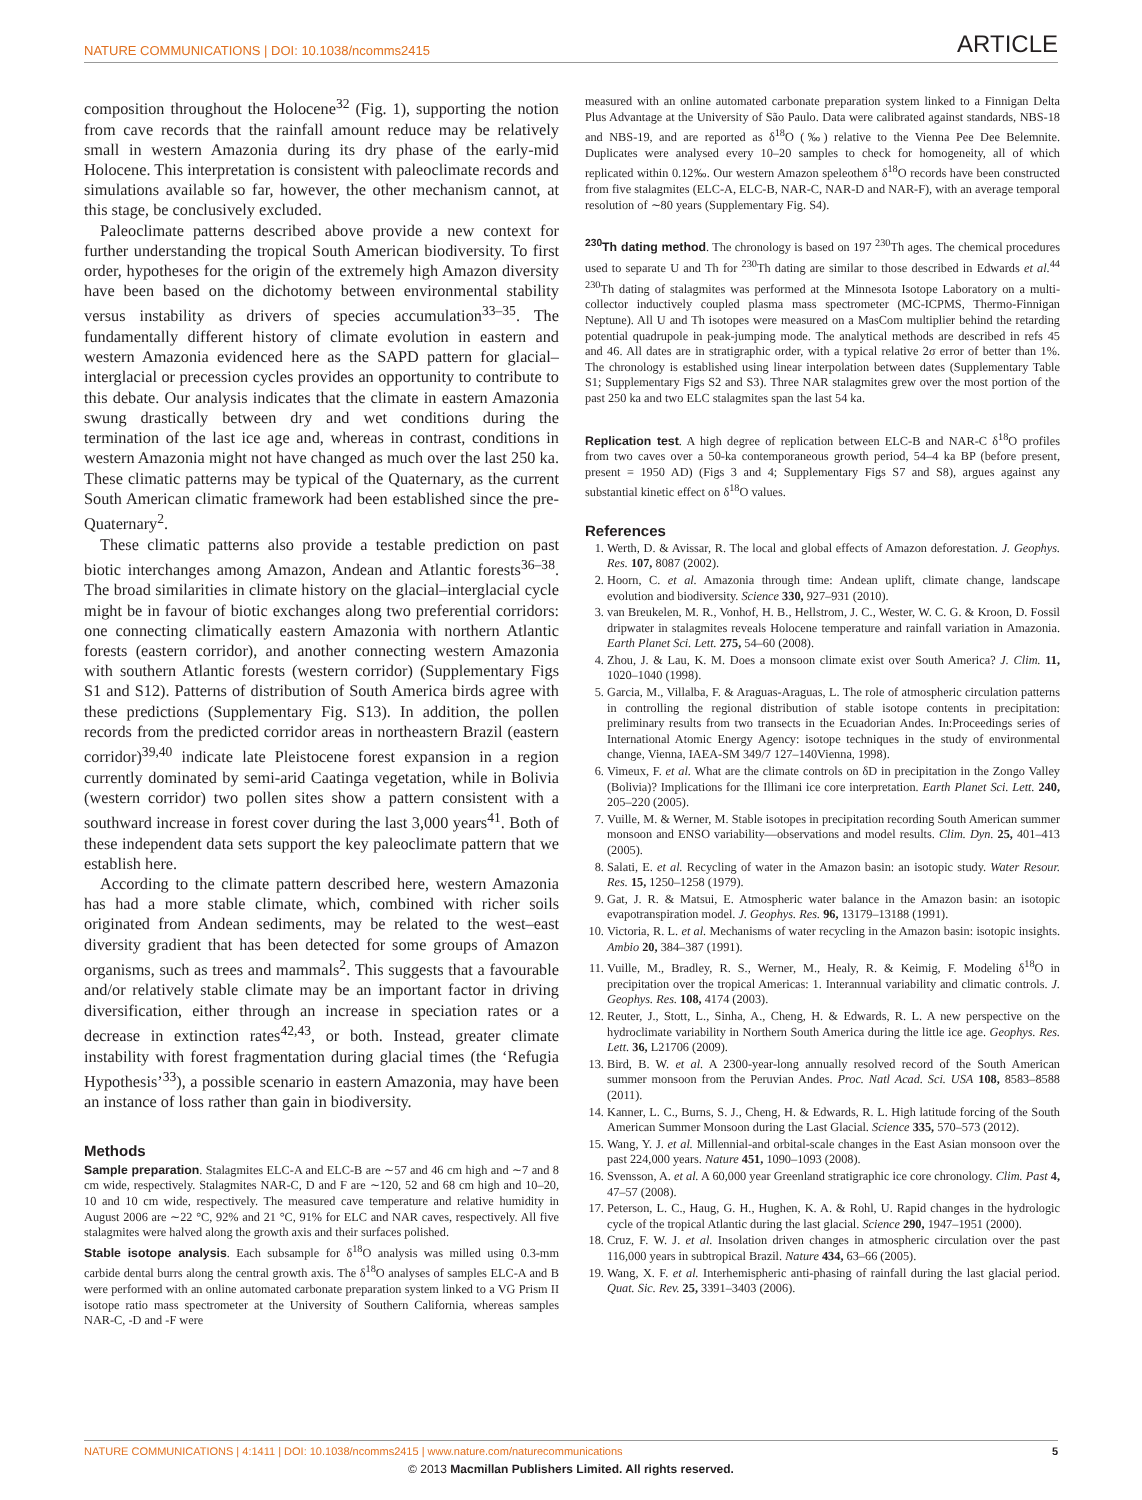NATURE COMMUNICATIONS | DOI: 10.1038/ncomms2415 ARTICLE
composition throughout the Holocene<sup>32</sup> (Fig. 1), supporting the notion from cave records that the rainfall amount reduce may be relatively small in western Amazonia during its dry phase of the early-mid Holocene. This interpretation is consistent with paleoclimate records and simulations available so far, however, the other mechanism cannot, at this stage, be conclusively excluded.
Paleoclimate patterns described above provide a new context for further understanding the tropical South American biodiversity. To first order, hypotheses for the origin of the extremely high Amazon diversity have been based on the dichotomy between environmental stability versus instability as drivers of species accumulation<sup>33–35</sup>. The fundamentally different history of climate evolution in eastern and western Amazonia evidenced here as the SAPD pattern for glacial–interglacial or precession cycles provides an opportunity to contribute to this debate. Our analysis indicates that the climate in eastern Amazonia swung drastically between dry and wet conditions during the termination of the last ice age and, whereas in contrast, conditions in western Amazonia might not have changed as much over the last 250 ka. These climatic patterns may be typical of the Quaternary, as the current South American climatic framework had been established since the pre-Quaternary<sup>2</sup>.
These climatic patterns also provide a testable prediction on past biotic interchanges among Amazon, Andean and Atlantic forests<sup>36–38</sup>. The broad similarities in climate history on the glacial–interglacial cycle might be in favour of biotic exchanges along two preferential corridors: one connecting climatically eastern Amazonia with northern Atlantic forests (eastern corridor), and another connecting western Amazonia with southern Atlantic forests (western corridor) (Supplementary Figs S1 and S12). Patterns of distribution of South America birds agree with these predictions (Supplementary Fig. S13). In addition, the pollen records from the predicted corridor areas in northeastern Brazil (eastern corridor)<sup>39,40</sup> indicate late Pleistocene forest expansion in a region currently dominated by semi-arid Caatinga vegetation, while in Bolivia (western corridor) two pollen sites show a pattern consistent with a southward increase in forest cover during the last 3,000 years<sup>41</sup>. Both of these independent data sets support the key paleoclimate pattern that we establish here.
According to the climate pattern described here, western Amazonia has had a more stable climate, which, combined with richer soils originated from Andean sediments, may be related to the west–east diversity gradient that has been detected for some groups of Amazon organisms, such as trees and mammals<sup>2</sup>. This suggests that a favourable and/or relatively stable climate may be an important factor in driving diversification, either through an increase in speciation rates or a decrease in extinction rates<sup>42,43</sup>, or both. Instead, greater climate instability with forest fragmentation during glacial times (the ‘Refugia Hypothesis’<sup>33</sup>), a possible scenario in eastern Amazonia, may have been an instance of loss rather than gain in biodiversity.
Methods
Sample preparation. Stalagmites ELC-A and ELC-B are ∼57 and 46 cm high and ∼7 and 8 cm wide, respectively. Stalagmites NAR-C, D and F are ∼120, 52 and 68 cm high and 10–20, 10 and 10 cm wide, respectively. The measured cave temperature and relative humidity in August 2006 are ∼22 °C, 92% and 21 °C, 91% for ELC and NAR caves, respectively. All five stalagmites were halved along the growth axis and their surfaces polished.
Stable isotope analysis. Each subsample for δ<sup>18</sup>O analysis was milled using 0.3-mm carbide dental burrs along the central growth axis. The δ<sup>18</sup>O analyses of samples ELC-A and B were performed with an online automated carbonate preparation system linked to a VG Prism II isotope ratio mass spectrometer at the University of Southern California, whereas samples NAR-C, -D and -F were
measured with an online automated carbonate preparation system linked to a Finnigan Delta Plus Advantage at the University of São Paulo. Data were calibrated against standards, NBS-18 and NBS-19, and are reported as δ<sup>18</sup>O (‰) relative to the Vienna Pee Dee Belemnite. Duplicates were analysed every 10–20 samples to check for homogeneity, all of which replicated within 0.12‰. Our western Amazon speleothem δ<sup>18</sup>O records have been constructed from five stalagmites (ELC-A, ELC-B, NAR-C, NAR-D and NAR-F), with an average temporal resolution of ∼80 years (Supplementary Fig. S4).
<sup>230</sup>Th dating method. The chronology is based on 197 <sup>230</sup>Th ages. The chemical procedures used to separate U and Th for <sup>230</sup>Th dating are similar to those described in Edwards et al.<sup>44</sup> <sup>230</sup>Th dating of stalagmites was performed at the Minnesota Isotope Laboratory on a multi-collector inductively coupled plasma mass spectrometer (MC-ICPMS, Thermo-Finnigan Neptune). All U and Th isotopes were measured on a MasCom multiplier behind the retarding potential quadrupole in peak-jumping mode. The analytical methods are described in refs 45 and 46. All dates are in stratigraphic order, with a typical relative 2σ error of better than 1%. The chronology is established using linear interpolation between dates (Supplementary Table S1; Supplementary Figs S2 and S3). Three NAR stalagmites grew over the most portion of the past 250 ka and two ELC stalagmites span the last 54 ka.
Replication test. A high degree of replication between ELC-B and NAR-C δ<sup>18</sup>O profiles from two caves over a 50-ka contemporaneous growth period, 54–4 ka BP (before present, present = 1950 AD) (Figs 3 and 4; Supplementary Figs S7 and S8), argues against any substantial kinetic effect on δ<sup>18</sup>O values.
References
1. Werth, D. & Avissar, R. The local and global effects of Amazon deforestation. J. Geophys. Res. 107, 8087 (2002).
2. Hoorn, C. et al. Amazonia through time: Andean uplift, climate change, landscape evolution and biodiversity. Science 330, 927–931 (2010).
3. van Breukelen, M. R., Vonhof, H. B., Hellstrom, J. C., Wester, W. C. G. & Kroon, D. Fossil dripwater in stalagmites reveals Holocene temperature and rainfall variation in Amazonia. Earth Planet Sci. Lett. 275, 54–60 (2008).
4. Zhou, J. & Lau, K. M. Does a monsoon climate exist over South America? J. Clim. 11, 1020–1040 (1998).
5. Garcia, M., Villalba, F. & Araguas-Araguas, L. The role of atmospheric circulation patterns in controlling the regional distribution of stable isotope contents in precipitation: preliminary results from two transects in the Ecuadorian Andes. In:Proceedings series of International Atomic Energy Agency: isotope techniques in the study of environmental change, Vienna, IAEA-SM 349/7 127–140Vienna, 1998).
6. Vimeux, F. et al. What are the climate controls on δD in precipitation in the Zongo Valley (Bolivia)? Implications for the Illimani ice core interpretation. Earth Planet Sci. Lett. 240, 205–220 (2005).
7. Vuille, M. & Werner, M. Stable isotopes in precipitation recording South American summer monsoon and ENSO variability—observations and model results. Clim. Dyn. 25, 401–413 (2005).
8. Salati, E. et al. Recycling of water in the Amazon basin: an isotopic study. Water Resour. Res. 15, 1250–1258 (1979).
9. Gat, J. R. & Matsui, E. Atmospheric water balance in the Amazon basin: an isotopic evapotranspiration model. J. Geophys. Res. 96, 13179–13188 (1991).
10. Victoria, R. L. et al. Mechanisms of water recycling in the Amazon basin: isotopic insights. Ambio 20, 384–387 (1991).
11. Vuille, M., Bradley, R. S., Werner, M., Healy, R. & Keimig, F. Modeling δ<sup>18</sup>O in precipitation over the tropical Americas: 1. Interannual variability and climatic controls. J. Geophys. Res. 108, 4174 (2003).
12. Reuter, J., Stott, L., Sinha, A., Cheng, H. & Edwards, R. L. A new perspective on the hydroclimate variability in Northern South America during the little ice age. Geophys. Res. Lett. 36, L21706 (2009).
13. Bird, B. W. et al. A 2300-year-long annually resolved record of the South American summer monsoon from the Peruvian Andes. Proc. Natl Acad. Sci. USA 108, 8583–8588 (2011).
14. Kanner, L. C., Burns, S. J., Cheng, H. & Edwards, R. L. High latitude forcing of the South American Summer Monsoon during the Last Glacial. Science 335, 570–573 (2012).
15. Wang, Y. J. et al. Millennial-and orbital-scale changes in the East Asian monsoon over the past 224,000 years. Nature 451, 1090–1093 (2008).
16. Svensson, A. et al. A 60,000 year Greenland stratigraphic ice core chronology. Clim. Past 4, 47–57 (2008).
17. Peterson, L. C., Haug, G. H., Hughen, K. A. & Rohl, U. Rapid changes in the hydrologic cycle of the tropical Atlantic during the last glacial. Science 290, 1947–1951 (2000).
18. Cruz, F. W. J. et al. Insolation driven changes in atmospheric circulation over the past 116,000 years in subtropical Brazil. Nature 434, 63–66 (2005).
19. Wang, X. F. et al. Interhemispheric anti-phasing of rainfall during the last glacial period. Quat. Sic. Rev. 25, 3391–3403 (2006).
NATURE COMMUNICATIONS | 4:1411 | DOI: 10.1038/ncomms2415 | www.nature.com/naturecommunications 5
© 2013 Macmillan Publishers Limited. All rights reserved.